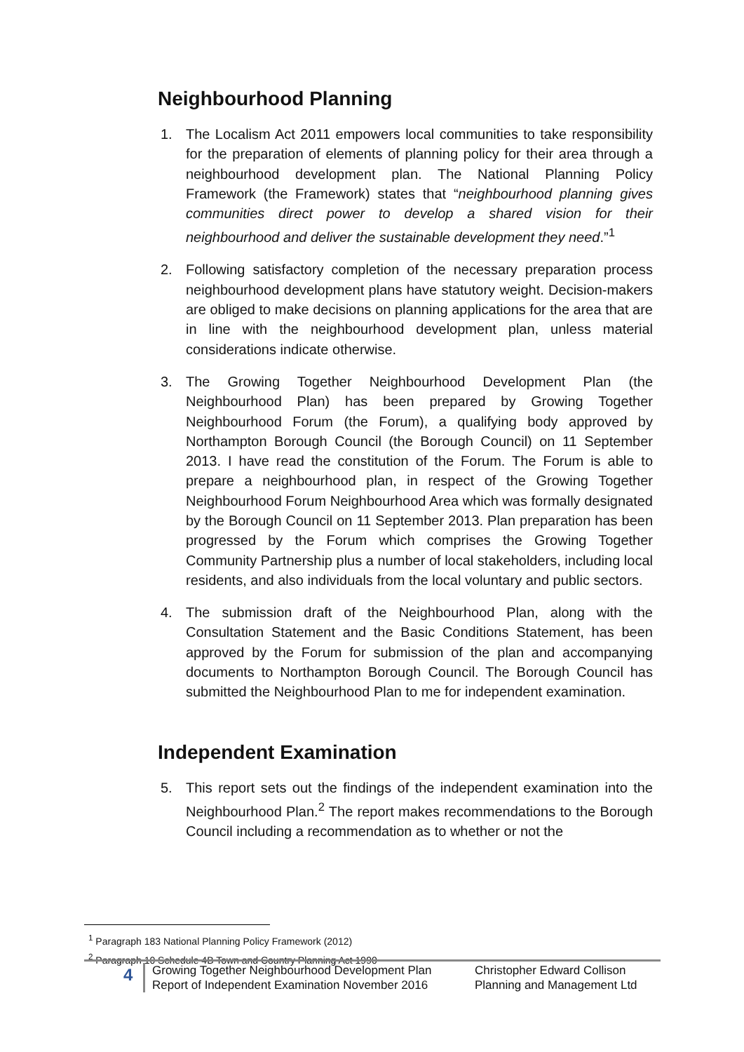Neighbourhood Planning
1. The Localism Act 2011 empowers local communities to take responsibility for the preparation of elements of planning policy for their area through a neighbourhood development plan. The National Planning Policy Framework (the Framework) states that “neighbourhood planning gives communities direct power to develop a shared vision for their neighbourhood and deliver the sustainable development they need.”<sup>1</sup>
2. Following satisfactory completion of the necessary preparation process neighbourhood development plans have statutory weight. Decision-makers are obliged to make decisions on planning applications for the area that are in line with the neighbourhood development plan, unless material considerations indicate otherwise.
3. The Growing Together Neighbourhood Development Plan (the Neighbourhood Plan) has been prepared by Growing Together Neighbourhood Forum (the Forum), a qualifying body approved by Northampton Borough Council (the Borough Council) on 11 September 2013. I have read the constitution of the Forum. The Forum is able to prepare a neighbourhood plan, in respect of the Growing Together Neighbourhood Forum Neighbourhood Area which was formally designated by the Borough Council on 11 September 2013. Plan preparation has been progressed by the Forum which comprises the Growing Together Community Partnership plus a number of local stakeholders, including local residents, and also individuals from the local voluntary and public sectors.
4. The submission draft of the Neighbourhood Plan, along with the Consultation Statement and the Basic Conditions Statement, has been approved by the Forum for submission of the plan and accompanying documents to Northampton Borough Council. The Borough Council has submitted the Neighbourhood Plan to me for independent examination.
Independent Examination
5. This report sets out the findings of the independent examination into the Neighbourhood Plan.<sup>2</sup> The report makes recommendations to the Borough Council including a recommendation as to whether or not the
<sup>1</sup> Paragraph 183 National Planning Policy Framework (2012)
<sup>2</sup> Paragraph 10 Schedule 4B Town and Country Planning Act 1990
4
Growing Together Neighbourhood Development Plan
Report of Independent Examination November 2016
Christopher Edward Collison
Planning and Management Ltd